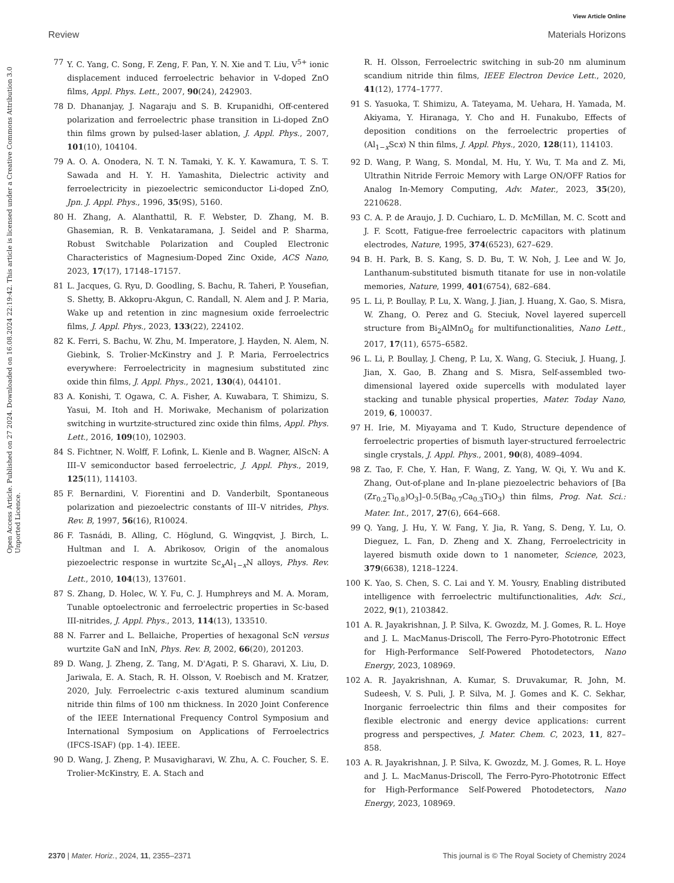View Article Online
Review Materials Horizons
Open Access Article. Published on 27 2024. Downloaded on 16.08.2024 22:19:42. This article is licensed under a Creative Commons Attribution 3.0 Unported Licence.
77 Y. C. Yang, C. Song, F. Zeng, F. Pan, Y. N. Xie and T. Liu, V<sup>5+</sup> ionic displacement induced ferroelectric behavior in V-doped ZnO films, Appl. Phys. Lett., 2007, 90(24), 242903.
78 D. Dhananjay, J. Nagaraju and S. B. Krupanidhi, Off-centered polarization and ferroelectric phase transition in Li-doped ZnO thin films grown by pulsed-laser ablation, J. Appl. Phys., 2007, 101(10), 104104.
79 A. O. A. Onodera, N. T. N. Tamaki, Y. K. Y. Kawamura, T. S. T. Sawada and H. Y. H. Yamashita, Dielectric activity and ferroelectricity in piezoelectric semiconductor Li-doped ZnO, Jpn. J. Appl. Phys., 1996, 35(9S), 5160.
80 H. Zhang, A. Alanthattil, R. F. Webster, D. Zhang, M. B. Ghasemian, R. B. Venkataramana, J. Seidel and P. Sharma, Robust Switchable Polarization and Coupled Electronic Characteristics of Magnesium-Doped Zinc Oxide, ACS Nano, 2023, 17(17), 17148–17157.
81 L. Jacques, G. Ryu, D. Goodling, S. Bachu, R. Taheri, P. Yousefian, S. Shetty, B. Akkopru-Akgun, C. Randall, N. Alem and J. P. Maria, Wake up and retention in zinc magnesium oxide ferroelectric films, J. Appl. Phys., 2023, 133(22), 224102.
82 K. Ferri, S. Bachu, W. Zhu, M. Imperatore, J. Hayden, N. Alem, N. Giebink, S. Trolier-McKinstry and J. P. Maria, Ferroelectrics everywhere: Ferroelectricity in magnesium substituted zinc oxide thin films, J. Appl. Phys., 2021, 130(4), 044101.
83 A. Konishi, T. Ogawa, C. A. Fisher, A. Kuwabara, T. Shimizu, S. Yasui, M. Itoh and H. Moriwake, Mechanism of polarization switching in wurtzite-structured zinc oxide thin films, Appl. Phys. Lett., 2016, 109(10), 102903.
84 S. Fichtner, N. Wolff, F. Lofink, L. Kienle and B. Wagner, AlScN: A III–V semiconductor based ferroelectric, J. Appl. Phys., 2019, 125(11), 114103.
85 F. Bernardini, V. Fiorentini and D. Vanderbilt, Spontaneous polarization and piezoelectric constants of III–V nitrides, Phys. Rev. B, 1997, 56(16), R10024.
86 F. Tasnádi, B. Alling, C. Höglund, G. Wingqvist, J. Birch, L. Hultman and I. A. Abrikosov, Origin of the anomalous piezoelectric response in wurtzite Sc<sub>x</sub>Al<sub>1−x</sub>N alloys, Phys. Rev. Lett., 2010, 104(13), 137601.
87 S. Zhang, D. Holec, W. Y. Fu, C. J. Humphreys and M. A. Moram, Tunable optoelectronic and ferroelectric properties in Sc-based III-nitrides, J. Appl. Phys., 2013, 114(13), 133510.
88 N. Farrer and L. Bellaiche, Properties of hexagonal ScN versus wurtzite GaN and InN, Phys. Rev. B, 2002, 66(20), 201203.
89 D. Wang, J. Zheng, Z. Tang, M. D'Agati, P. S. Gharavi, X. Liu, D. Jariwala, E. A. Stach, R. H. Olsson, V. Roebisch and M. Kratzer, 2020, July. Ferroelectric c-axis textured aluminum scandium nitride thin films of 100 nm thickness. In 2020 Joint Conference of the IEEE International Frequency Control Symposium and International Symposium on Applications of Ferroelectrics (IFCS-ISAF) (pp. 1-4). IEEE.
90 D. Wang, J. Zheng, P. Musavigharavi, W. Zhu, A. C. Foucher, S. E. Trolier-McKinstry, E. A. Stach and
R. H. Olsson, Ferroelectric switching in sub-20 nm aluminum scandium nitride thin films, IEEE Electron Device Lett., 2020, 41(12), 1774–1777.
91 S. Yasuoka, T. Shimizu, A. Tateyama, M. Uehara, H. Yamada, M. Akiyama, Y. Hiranaga, Y. Cho and H. Funakubo, Effects of deposition conditions on the ferroelectric properties of (Al<sub>1−x</sub>Scx) N thin films, J. Appl. Phys., 2020, 128(11), 114103.
92 D. Wang, P. Wang, S. Mondal, M. Hu, Y. Wu, T. Ma and Z. Mi, Ultrathin Nitride Ferroic Memory with Large ON/OFF Ratios for Analog In-Memory Computing, Adv. Mater., 2023, 35(20), 2210628.
93 C. A. P. de Araujo, J. D. Cuchiaro, L. D. McMillan, M. C. Scott and J. F. Scott, Fatigue-free ferroelectric capacitors with platinum electrodes, Nature, 1995, 374(6523), 627–629.
94 B. H. Park, B. S. Kang, S. D. Bu, T. W. Noh, J. Lee and W. Jo, Lanthanum-substituted bismuth titanate for use in non-volatile memories, Nature, 1999, 401(6754), 682–684.
95 L. Li, P. Boullay, P. Lu, X. Wang, J. Jian, J. Huang, X. Gao, S. Misra, W. Zhang, O. Perez and G. Steciuk, Novel layered supercell structure from Bi<sub>2</sub>AlMnO<sub>6</sub> for multifunctionalities, Nano Lett., 2017, 17(11), 6575–6582.
96 L. Li, P. Boullay, J. Cheng, P. Lu, X. Wang, G. Steciuk, J. Huang, J. Jian, X. Gao, B. Zhang and S. Misra, Self-assembled two-dimensional layered oxide supercells with modulated layer stacking and tunable physical properties, Mater. Today Nano, 2019, 6, 100037.
97 H. Irie, M. Miyayama and T. Kudo, Structure dependence of ferroelectric properties of bismuth layer-structured ferroelectric single crystals, J. Appl. Phys., 2001, 90(8), 4089–4094.
98 Z. Tao, F. Che, Y. Han, F. Wang, Z. Yang, W. Qi, Y. Wu and K. Zhang, Out-of-plane and In-plane piezoelectric behaviors of [Ba (Zr<sub>0.2</sub>Ti<sub>0.8</sub>)O<sub>3</sub>]–0.5(Ba<sub>0.7</sub>Ca<sub>0.3</sub>TiO<sub>3</sub>) thin films, Prog. Nat. Sci.: Mater. Int., 2017, 27(6), 664–668.
99 Q. Yang, J. Hu, Y. W. Fang, Y. Jia, R. Yang, S. Deng, Y. Lu, O. Dieguez, L. Fan, D. Zheng and X. Zhang, Ferroelectricity in layered bismuth oxide down to 1 nanometer, Science, 2023, 379(6638), 1218–1224.
100 K. Yao, S. Chen, S. C. Lai and Y. M. Yousry, Enabling distributed intelligence with ferroelectric multifunctionalities, Adv. Sci., 2022, 9(1), 2103842.
101 A. R. Jayakrishnan, J. P. Silva, K. Gwozdz, M. J. Gomes, R. L. Hoye and J. L. MacManus-Driscoll, The Ferro-Pyro-Phototronic Effect for High-Performance Self-Powered Photodetectors, Nano Energy, 2023, 108969.
102 A. R. Jayakrishnan, A. Kumar, S. Druvakumar, R. John, M. Sudeesh, V. S. Puli, J. P. Silva, M. J. Gomes and K. C. Sekhar, Inorganic ferroelectric thin films and their composites for flexible electronic and energy device applications: current progress and perspectives, J. Mater. Chem. C, 2023, 11, 827–858.
103 A. R. Jayakrishnan, J. P. Silva, K. Gwozdz, M. J. Gomes, R. L. Hoye and J. L. MacManus-Driscoll, The Ferro-Pyro-Phototronic Effect for High-Performance Self-Powered Photodetectors, Nano Energy, 2023, 108969.
2370 | Mater. Horiz., 2024, 11, 2355–2371 This journal is © The Royal Society of Chemistry 2024